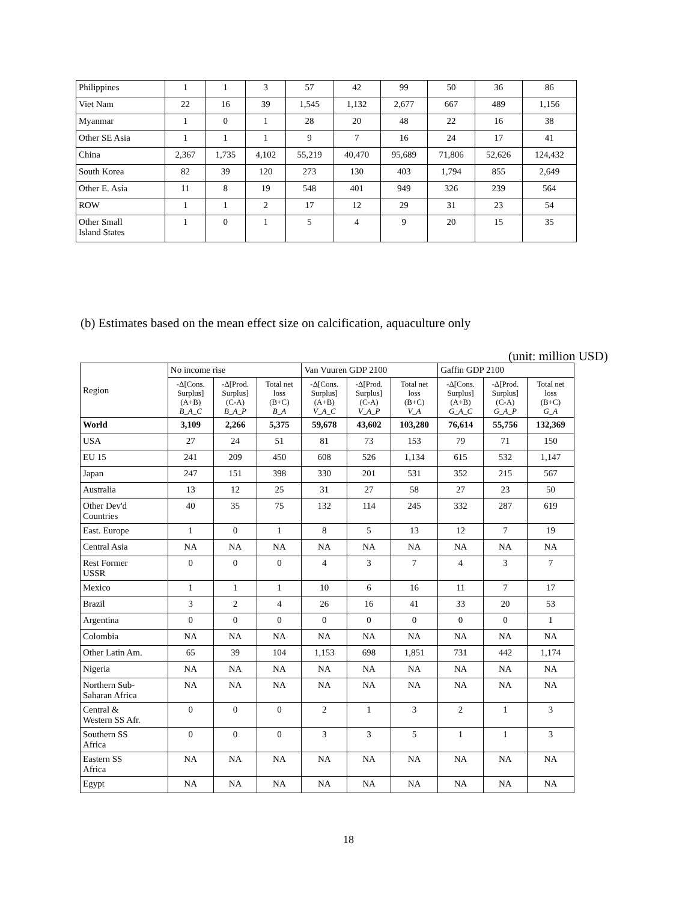| Philippines | 1 | 1 | 3 | 57 | 42 | 99 | 50 | 36 | 86 |
| Viet Nam | 22 | 16 | 39 | 1,545 | 1,132 | 2,677 | 667 | 489 | 1,156 |
| Myanmar | 1 | 0 | 1 | 28 | 20 | 48 | 22 | 16 | 38 |
| Other SE Asia | 1 | 1 | 1 | 9 | 7 | 16 | 24 | 17 | 41 |
| China | 2,367 | 1,735 | 4,102 | 55,219 | 40,470 | 95,689 | 71,806 | 52,626 | 124,432 |
| South Korea | 82 | 39 | 120 | 273 | 130 | 403 | 1,794 | 855 | 2,649 |
| Other E. Asia | 11 | 8 | 19 | 548 | 401 | 949 | 326 | 239 | 564 |
| ROW | 1 | 1 | 2 | 17 | 12 | 29 | 31 | 23 | 54 |
| Other Small Island States | 1 | 0 | 1 | 5 | 4 | 9 | 20 | 15 | 35 |
(b) Estimates based on the mean effect size on calcification, aquaculture only
(unit: million USD)
| Region | No income rise | | | Van Vuuren GDP 2100 | | | Gaffin GDP 2100 | | |
| --- | --- | --- | --- | --- | --- | --- | --- | --- | --- |
| | -Δ[Cons. Surplus] (A+B) B_A_C | -Δ[Prod. Surplus] (C-A) B_A_P | Total net loss (B+C) B_A | -Δ[Cons. Surplus] (A+B) V_A_C | -Δ[Prod. Surplus] (C-A) V_A_P | Total net loss (B+C) V_A | -Δ[Cons. Surplus] (A+B) G_A_C | -Δ[Prod. Surplus] (C-A) G_A_P | Total net loss (B+C) G_A |
| World | 3,109 | 2,266 | 5,375 | 59,678 | 43,602 | 103,280 | 76,614 | 55,756 | 132,369 |
| USA | 27 | 24 | 51 | 81 | 73 | 153 | 79 | 71 | 150 |
| EU 15 | 241 | 209 | 450 | 608 | 526 | 1,134 | 615 | 532 | 1,147 |
| Japan | 247 | 151 | 398 | 330 | 201 | 531 | 352 | 215 | 567 |
| Australia | 13 | 12 | 25 | 31 | 27 | 58 | 27 | 23 | 50 |
| Other Dev'd Countries | 40 | 35 | 75 | 132 | 114 | 245 | 332 | 287 | 619 |
| East. Europe | 1 | 0 | 1 | 8 | 5 | 13 | 12 | 7 | 19 |
| Central Asia | NA | NA | NA | NA | NA | NA | NA | NA | NA |
| Rest Former USSR | 0 | 0 | 0 | 4 | 3 | 7 | 4 | 3 | 7 |
| Mexico | 1 | 1 | 1 | 10 | 6 | 16 | 11 | 7 | 17 |
| Brazil | 3 | 2 | 4 | 26 | 16 | 41 | 33 | 20 | 53 |
| Argentina | 0 | 0 | 0 | 0 | 0 | 0 | 0 | 0 | 1 |
| Colombia | NA | NA | NA | NA | NA | NA | NA | NA | NA |
| Other Latin Am. | 65 | 39 | 104 | 1,153 | 698 | 1,851 | 731 | 442 | 1,174 |
| Nigeria | NA | NA | NA | NA | NA | NA | NA | NA | NA |
| Northern Sub- Saharan Africa | NA | NA | NA | NA | NA | NA | NA | NA | NA |
| Central & Western SS Afr. | 0 | 0 | 0 | 2 | 1 | 3 | 2 | 1 | 3 |
| Southern SS Africa | 0 | 0 | 0 | 3 | 3 | 5 | 1 | 1 | 3 |
| Eastern SS Africa | NA | NA | NA | NA | NA | NA | NA | NA | NA |
| Egypt | NA | NA | NA | NA | NA | NA | NA | NA | NA |
18